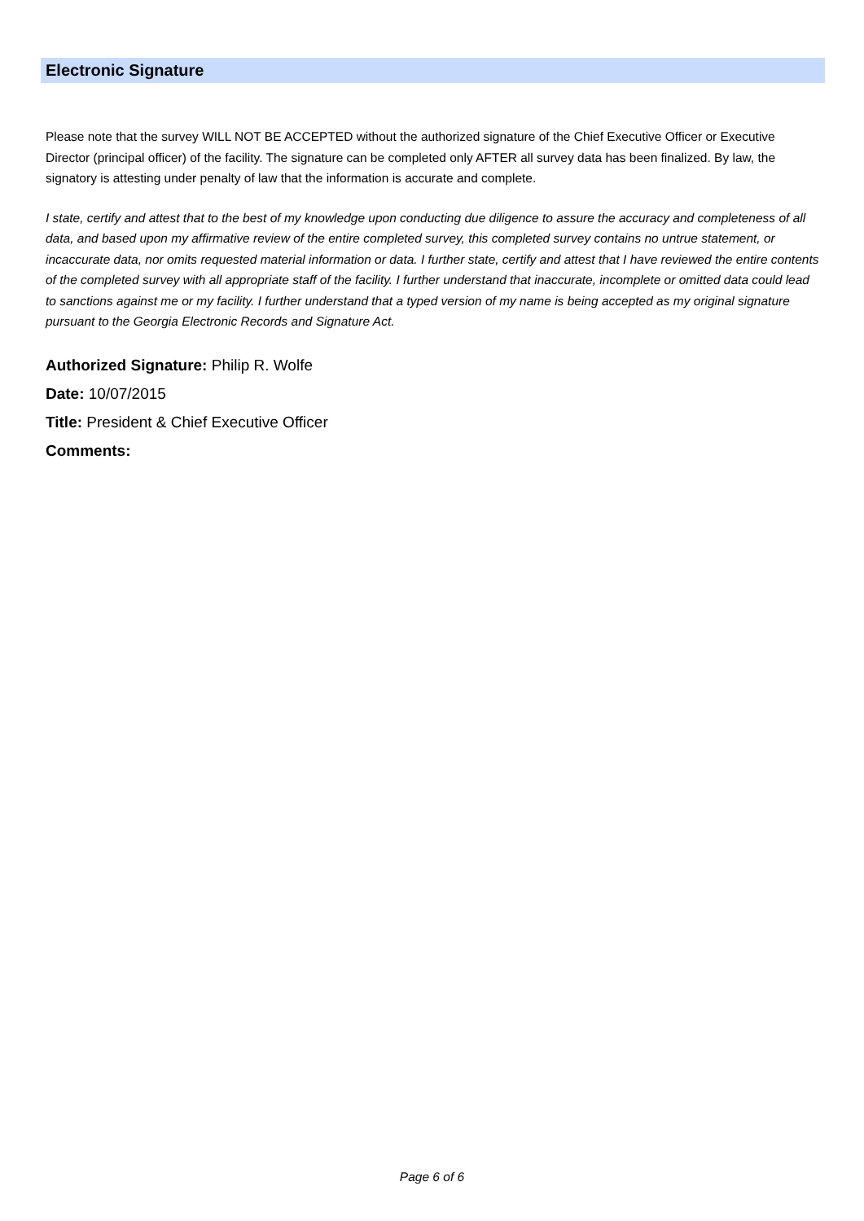Electronic Signature
Please note that the survey WILL NOT BE ACCEPTED without the authorized signature of the Chief Executive Officer or Executive Director (principal officer) of the facility. The signature can be completed only AFTER all survey data has been finalized. By law, the signatory is attesting under penalty of law that the information is accurate and complete.
I state, certify and attest that to the best of my knowledge upon conducting due diligence to assure the accuracy and completeness of all data, and based upon my affirmative review of the entire completed survey, this completed survey contains no untrue statement, or incaccurate data, nor omits requested material information or data. I further state, certify and attest that I have reviewed the entire contents of the completed survey with all appropriate staff of the facility. I further understand that inaccurate, incomplete or omitted data could lead to sanctions against me or my facility. I further understand that a typed version of my name is being accepted as my original signature pursuant to the Georgia Electronic Records and Signature Act.
Authorized Signature: Philip R. Wolfe
Date: 10/07/2015
Title: President & Chief Executive Officer
Comments:
Page 6 of 6